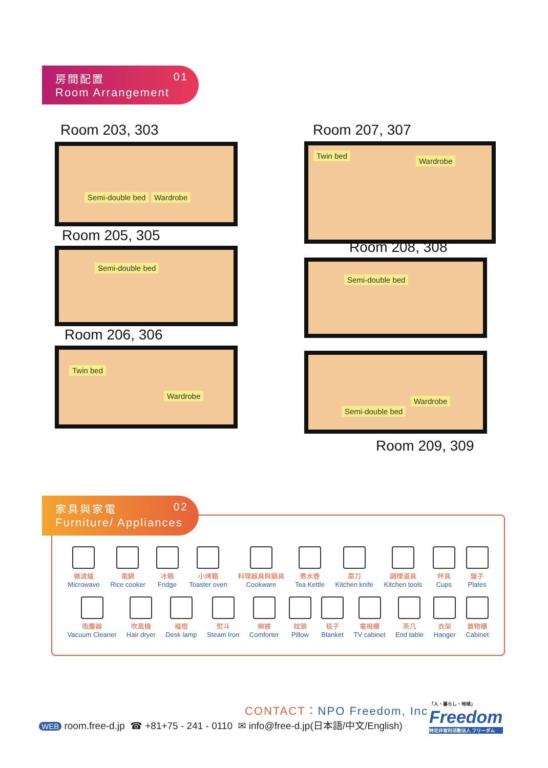房間配置 01
Room Arrangement
Room 203, 303
Semi-double bed Wardrobe
Room 205, 305
Semi-double bed
Room 206, 306
Twin bed
Wardrobe
Room 207, 307
Twin bed
Wardrobe
Room 208, 308
Semi-double bed
Semi-double bed
Wardrobe
Room 209, 309
微波爐
Microwave
電鍋
Rice cooker
冰箱
Fridge
小烤箱
Toaster oven
料理器具與鍋具
Cookware
煮水壺
Tea Kettle
菜刀
Kitchen knife
調理道具
Kitchen tools
杯具
Cups
盤子
Plates
吸塵器
Vacuum Cleaner
吹風機
Hair dryer
檯燈
Desk lamp
熨斗
Steam Iron
棉被
Comforter
枕頭
Pillow
毯子
Blanket
電視櫃
TV cabinet
茶几
End table
衣架
Hanger
置物櫃
Cabinet
家具與家電 02
Furniture/ Appliances
CONTACT：NPO Freedom, Inc
WEB room.free-d.jp ☎ +81+75 - 241 - 0110 ✉ info@free-d.jp(日本語/中文/English)
「人・暮らし・地域」
Freedom
特定非営利活動法人 フリーダム